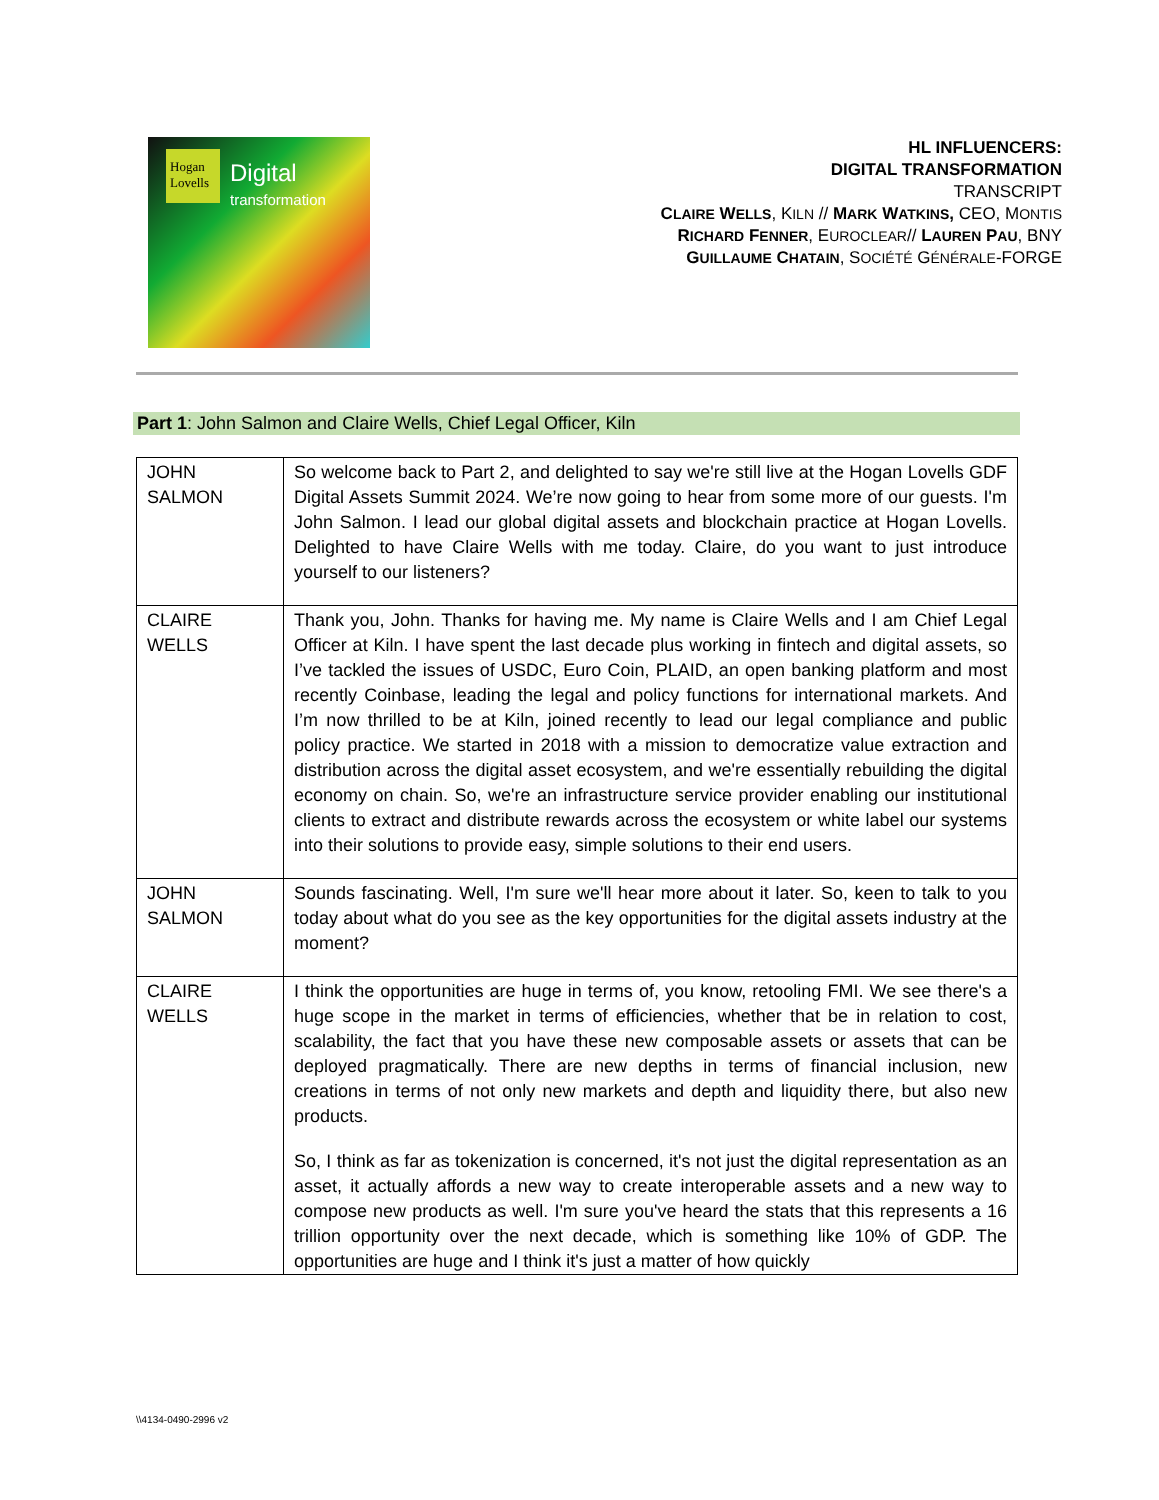Hogan Lovells
Digital
transformation
HL INFLUENCERS:
DIGITAL TRANSFORMATION
TRANSCRIPT
CLAIRE WELLS, KILN // MARK WATKINS, CEO, MONTIS
RICHARD FENNER, EUROCLEAR// LAUREN PAU, BNY
GUILLAUME CHATAIN, SOCIÉTÉ GÉNÉRALE-FORGE
Part 1: John Salmon and Claire Wells, Chief Legal Officer, Kiln
| JOHN SALMON | So welcome back to Part 2, and delighted to say we're still live at the Hogan Lovells GDF Digital Assets Summit 2024. We’re now going to hear from some more of our guests. I'm John Salmon. I lead our global digital assets and blockchain practice at Hogan Lovells. Delighted to have Claire Wells with me today. Claire, do you want to just introduce yourself to our listeners? |
| CLAIRE WELLS | Thank you, John. Thanks for having me. My name is Claire Wells and I am Chief Legal Officer at Kiln. I have spent the last decade plus working in fintech and digital assets, so I’ve tackled the issues of USDC, Euro Coin, PLAID, an open banking platform and most recently Coinbase, leading the legal and policy functions for international markets. And I’m now thrilled to be at Kiln, joined recently to lead our legal compliance and public policy practice. We started in 2018 with a mission to democratize value extraction and distribution across the digital asset ecosystem, and we're essentially rebuilding the digital economy on chain. So, we're an infrastructure service provider enabling our institutional clients to extract and distribute rewards across the ecosystem or white label our systems into their solutions to provide easy, simple solutions to their end users. |
| JOHN SALMON | Sounds fascinating. Well, I'm sure we'll hear more about it later. So, keen to talk to you today about what do you see as the key opportunities for the digital assets industry at the moment? |
| CLAIRE WELLS | I think the opportunities are huge in terms of, you know, retooling FMI. We see there's a huge scope in the market in terms of efficiencies, whether that be in relation to cost, scalability, the fact that you have these new composable assets or assets that can be deployed pragmatically. There are new depths in terms of financial inclusion, new creations in terms of not only new markets and depth and liquidity there, but also new products. So, I think as far as tokenization is concerned, it's not just the digital representation as an asset, it actually affords a new way to create interoperable assets and a new way to compose new products as well. I'm sure you've heard the stats that this represents a 16 trillion opportunity over the next decade, which is something like 10% of GDP. The opportunities are huge and I think it's just a matter of how quickly |
\\4134-0490-2996 v2